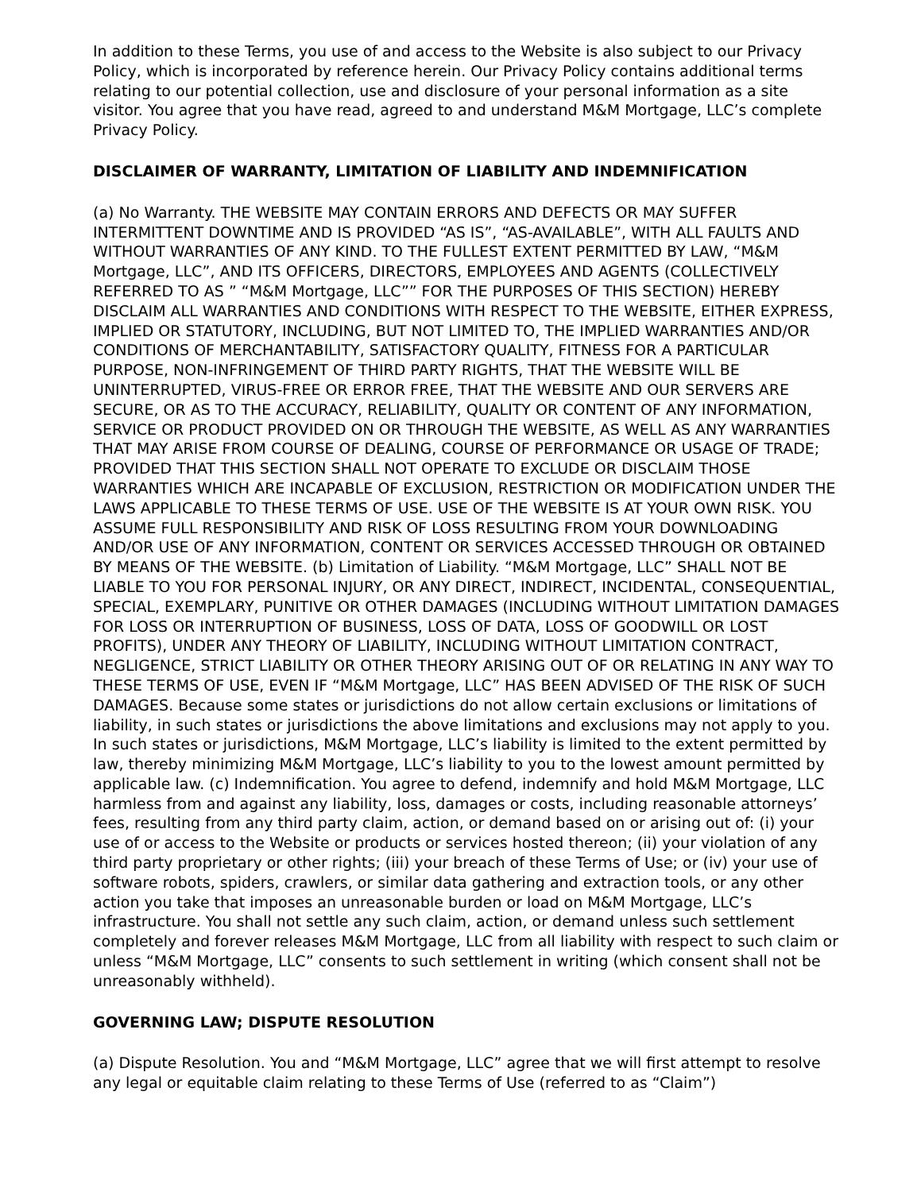In addition to these Terms, you use of and access to the Website is also subject to our Privacy Policy, which is incorporated by reference herein. Our Privacy Policy contains additional terms relating to our potential collection, use and disclosure of your personal information as a site visitor. You agree that you have read, agreed to and understand M&M Mortgage, LLC’s complete Privacy Policy.
DISCLAIMER OF WARRANTY, LIMITATION OF LIABILITY AND INDEMNIFICATION
(a) No Warranty. THE WEBSITE MAY CONTAIN ERRORS AND DEFECTS OR MAY SUFFER INTERMITTENT DOWNTIME AND IS PROVIDED “AS IS”, “AS-AVAILABLE”, WITH ALL FAULTS AND WITHOUT WARRANTIES OF ANY KIND. TO THE FULLEST EXTENT PERMITTED BY LAW, “M&M Mortgage, LLC”, AND ITS OFFICERS, DIRECTORS, EMPLOYEES AND AGENTS (COLLECTIVELY REFERRED TO AS ” “M&M Mortgage, LLC”” FOR THE PURPOSES OF THIS SECTION) HEREBY DISCLAIM ALL WARRANTIES AND CONDITIONS WITH RESPECT TO THE WEBSITE, EITHER EXPRESS, IMPLIED OR STATUTORY, INCLUDING, BUT NOT LIMITED TO, THE IMPLIED WARRANTIES AND/OR CONDITIONS OF MERCHANTABILITY, SATISFACTORY QUALITY, FITNESS FOR A PARTICULAR PURPOSE, NON-INFRINGEMENT OF THIRD PARTY RIGHTS, THAT THE WEBSITE WILL BE UNINTERRUPTED, VIRUS-FREE OR ERROR FREE, THAT THE WEBSITE AND OUR SERVERS ARE SECURE, OR AS TO THE ACCURACY, RELIABILITY, QUALITY OR CONTENT OF ANY INFORMATION, SERVICE OR PRODUCT PROVIDED ON OR THROUGH THE WEBSITE, AS WELL AS ANY WARRANTIES THAT MAY ARISE FROM COURSE OF DEALING, COURSE OF PERFORMANCE OR USAGE OF TRADE; PROVIDED THAT THIS SECTION SHALL NOT OPERATE TO EXCLUDE OR DISCLAIM THOSE WARRANTIES WHICH ARE INCAPABLE OF EXCLUSION, RESTRICTION OR MODIFICATION UNDER THE LAWS APPLICABLE TO THESE TERMS OF USE. USE OF THE WEBSITE IS AT YOUR OWN RISK. YOU ASSUME FULL RESPONSIBILITY AND RISK OF LOSS RESULTING FROM YOUR DOWNLOADING AND/OR USE OF ANY INFORMATION, CONTENT OR SERVICES ACCESSED THROUGH OR OBTAINED BY MEANS OF THE WEBSITE. (b) Limitation of Liability. “M&M Mortgage, LLC” SHALL NOT BE LIABLE TO YOU FOR PERSONAL INJURY, OR ANY DIRECT, INDIRECT, INCIDENTAL, CONSEQUENTIAL, SPECIAL, EXEMPLARY, PUNITIVE OR OTHER DAMAGES (INCLUDING WITHOUT LIMITATION DAMAGES FOR LOSS OR INTERRUPTION OF BUSINESS, LOSS OF DATA, LOSS OF GOODWILL OR LOST PROFITS), UNDER ANY THEORY OF LIABILITY, INCLUDING WITHOUT LIMITATION CONTRACT, NEGLIGENCE, STRICT LIABILITY OR OTHER THEORY ARISING OUT OF OR RELATING IN ANY WAY TO THESE TERMS OF USE, EVEN IF “M&M Mortgage, LLC” HAS BEEN ADVISED OF THE RISK OF SUCH DAMAGES. Because some states or jurisdictions do not allow certain exclusions or limitations of liability, in such states or jurisdictions the above limitations and exclusions may not apply to you. In such states or jurisdictions, M&M Mortgage, LLC’s liability is limited to the extent permitted by law, thereby minimizing M&M Mortgage, LLC’s liability to you to the lowest amount permitted by applicable law. (c) Indemnification. You agree to defend, indemnify and hold M&M Mortgage, LLC harmless from and against any liability, loss, damages or costs, including reasonable attorneys’ fees, resulting from any third party claim, action, or demand based on or arising out of: (i) your use of or access to the Website or products or services hosted thereon; (ii) your violation of any third party proprietary or other rights; (iii) your breach of these Terms of Use; or (iv) your use of software robots, spiders, crawlers, or similar data gathering and extraction tools, or any other action you take that imposes an unreasonable burden or load on M&M Mortgage, LLC’s infrastructure. You shall not settle any such claim, action, or demand unless such settlement completely and forever releases M&M Mortgage, LLC from all liability with respect to such claim or unless “M&M Mortgage, LLC” consents to such settlement in writing (which consent shall not be unreasonably withheld).
GOVERNING LAW; DISPUTE RESOLUTION
(a) Dispute Resolution. You and “M&M Mortgage, LLC” agree that we will first attempt to resolve any legal or equitable claim relating to these Terms of Use (referred to as “Claim”)